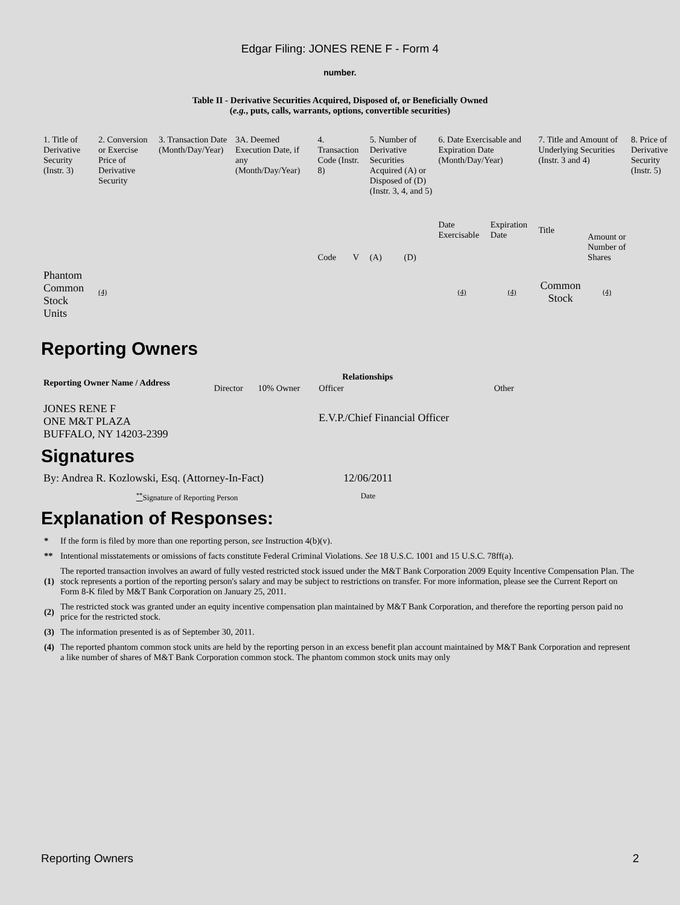Edgar Filing: JONES RENE F - Form 4
number.
Table II - Derivative Securities Acquired, Disposed of, or Beneficially Owned
(e.g., puts, calls, warrants, options, convertible securities)
| 1. Title of Derivative Security (Instr. 3) | 2. Conversion or Exercise Price of Derivative Security | 3. Transaction Date (Month/Day/Year) | 3A. Deemed Execution Date, if any (Month/Day/Year) | 4. Transaction Code (Instr. 8) | | 5. Number of Derivative Securities Acquired (A) or Disposed of (D) (Instr. 3, 4, and 5) | | 6. Date Exercisable and Expiration Date (Month/Day/Year) | | 7. Title and Amount of Underlying Securities (Instr. 3 and 4) | | 8. Price of Derivative Security (Instr. 5) |
| | | | | Code | V | (A) | (D) | Date Exercisable | Expiration Date | Title | Amount or Number of Shares | |
| Phantom Common Stock Units | (4) | | | | | | | (4) | (4) | Common Stock | (4) | |
Reporting Owners
| Reporting Owner Name / Address | Relationships | | | |
| --- | --- | --- | --- | --- |
| | Director | 10% Owner | Officer | Other |
| JONES RENE F ONE M&T PLAZA BUFFALO, NY 14203-2399 | | | E.V.P./Chief Financial Officer | |
Signatures
| By: Andrea R. Kozlowski, Esq. (Attorney-In-Fact) | 12/06/2011 |
| <sup>**</sup> Signature of Reporting Person | Date |
Explanation of Responses:
| * | If the form is filed by more than one reporting person, see Instruction 4(b)(v). |
| ** | Intentional misstatements or omissions of facts constitute Federal Criminal Violations. See 18 U.S.C. 1001 and 15 U.S.C. 78ff(a). |
| (1) | The reported transaction involves an award of fully vested restricted stock issued under the M&T Bank Corporation 2009 Equity Incentive Compensation Plan. The stock represents a portion of the reporting person's salary and may be subject to restrictions on transfer. For more information, please see the Current Report on Form 8-K filed by M&T Bank Corporation on January 25, 2011. |
| (2) | The restricted stock was granted under an equity incentive compensation plan maintained by M&T Bank Corporation, and therefore the reporting person paid no price for the restricted stock. |
| (3) | The information presented is as of September 30, 2011. |
| (4) | The reported phantom common stock units are held by the reporting person in an excess benefit plan account maintained by M&T Bank Corporation and represent a like number of shares of M&T Bank Corporation common stock. The phantom common stock units may only |
Reporting Owners 2